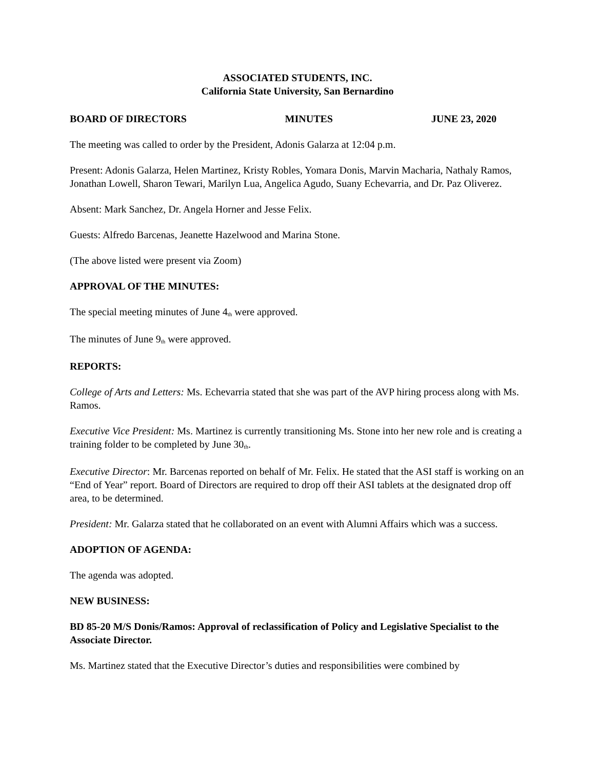ASSOCIATED STUDENTS, INC.
California State University, San Bernardino
BOARD OF DIRECTORS MINUTES JUNE 23, 2020
The meeting was called to order by the President, Adonis Galarza at 12:04 p.m.
Present: Adonis Galarza, Helen Martinez, Kristy Robles, Yomara Donis, Marvin Macharia, Nathaly Ramos, Jonathan Lowell, Sharon Tewari, Marilyn Lua, Angelica Agudo, Suany Echevarria, and Dr. Paz Oliverez.
Absent: Mark Sanchez, Dr. Angela Horner and Jesse Felix.
Guests: Alfredo Barcenas, Jeanette Hazelwood and Marina Stone.
(The above listed were present via Zoom)
APPROVAL OF THE MINUTES:
The special meeting minutes of June 4<sup>th</sup> were approved.
The minutes of June 9<sup>th</sup> were approved.
REPORTS:
College of Arts and Letters: Ms. Echevarria stated that she was part of the AVP hiring process along with Ms. Ramos.
Executive Vice President: Ms. Martinez is currently transitioning Ms. Stone into her new role and is creating a training folder to be completed by June 30<sup>th</sup>.
Executive Director: Mr. Barcenas reported on behalf of Mr. Felix. He stated that the ASI staff is working on an “End of Year” report. Board of Directors are required to drop off their ASI tablets at the designated drop off area, to be determined.
President: Mr. Galarza stated that he collaborated on an event with Alumni Affairs which was a success.
ADOPTION OF AGENDA:
The agenda was adopted.
NEW BUSINESS:
BD 85-20 M/S Donis/Ramos: Approval of reclassification of Policy and Legislative Specialist to the Associate Director.
Ms. Martinez stated that the Executive Director’s duties and responsibilities were combined by